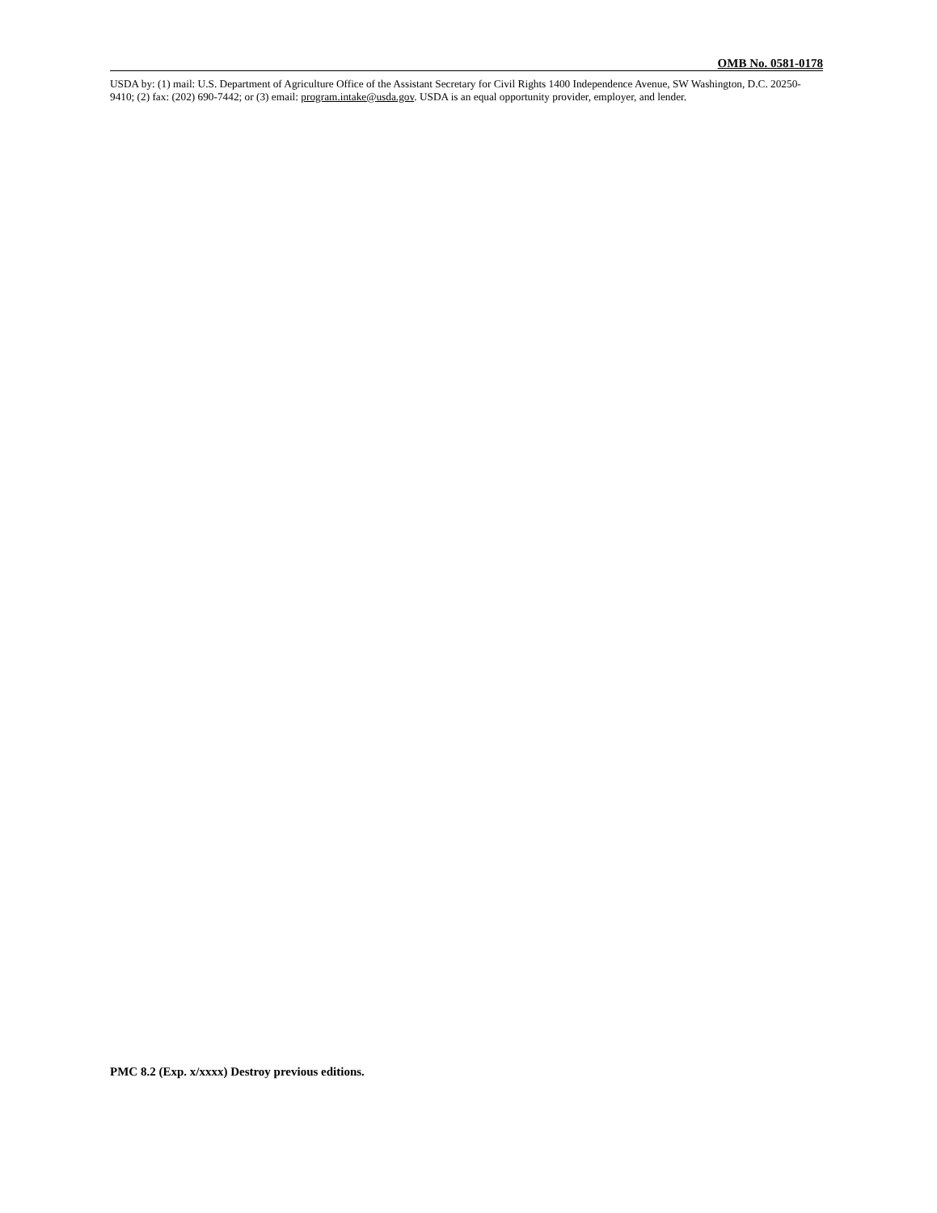OMB No. 0581-0178
USDA by: (1) mail: U.S. Department of Agriculture Office of the Assistant Secretary for Civil Rights 1400 Independence Avenue, SW Washington, D.C. 20250-9410; (2) fax: (202) 690-7442; or (3) email: program.intake@usda.gov. USDA is an equal opportunity provider, employer, and lender.
PMC 8.2 (Exp. x/xxxx) Destroy previous editions.